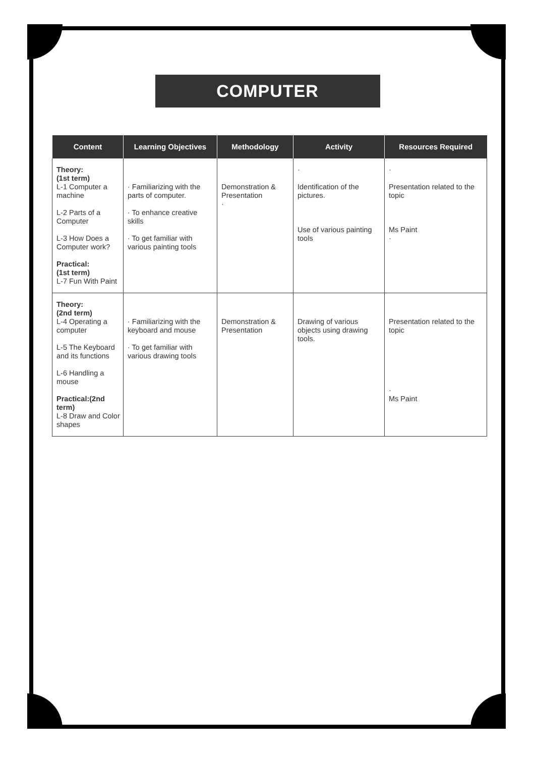COMPUTER
| Content | Learning Objectives | Methodology | Activity | Resources Required |
| --- | --- | --- | --- | --- |
| Theory: (1st term) L-1 Computer a machine L-2 Parts of a Computer L-3 How Does a Computer work? Practical: (1st term) L-7 Fun With Paint | · Familiarizing with the parts of computer. · To enhance creative skills · To get familiar with various painting tools | Demonstration & Presentation · | · Identification of the pictures. Use of various painting tools | · Presentation related to the topic Ms Paint · |
| Theory: (2nd term) L-4 Operating a computer L-5 The Keyboard and its functions L-6 Handling a mouse Practical:(2nd term) L-8 Draw and Color shapes | · Familiarizing with the keyboard and mouse · To get familiar with various drawing tools | Demonstration & Presentation | Drawing of various objects using drawing tools. | Presentation related to the topic · Ms Paint |